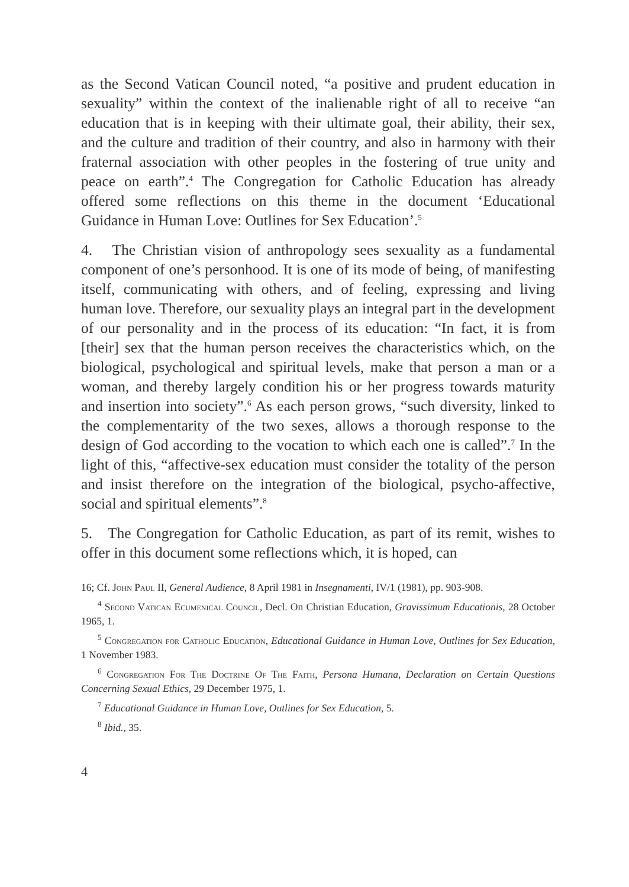as the Second Vatican Council noted, “a positive and prudent education in sexuality” within the context of the inalienable right of all to receive “an education that is in keeping with their ultimate goal, their ability, their sex, and the culture and tradition of their country, and also in harmony with their fraternal association with other peoples in the fostering of true unity and peace on earth”.<sup>4</sup> The Congregation for Catholic Education has already offered some reflections on this theme in the document ‘Educational Guidance in Human Love: Outlines for Sex Education’.<sup>5</sup>
4. The Christian vision of anthropology sees sexuality as a fundamental component of one’s personhood. It is one of its mode of being, of manifesting itself, communicating with others, and of feeling, expressing and living human love. Therefore, our sexuality plays an integral part in the development of our personality and in the process of its education: “In fact, it is from [their] sex that the human person receives the characteristics which, on the biological, psychological and spiritual levels, make that person a man or a woman, and thereby largely condition his or her progress towards maturity and insertion into society”.<sup>6</sup> As each person grows, “such diversity, linked to the complementarity of the two sexes, allows a thorough response to the design of God according to the vocation to which each one is called”.<sup>7</sup> In the light of this, “affective-sex education must consider the totality of the person and insist therefore on the integration of the biological, psycho-affective, social and spiritual elements”.<sup>8</sup>
5. The Congregation for Catholic Education, as part of its remit, wishes to offer in this document some reflections which, it is hoped, can
16; Cf. John Paul II, General Audience, 8 April 1981 in Insegnamenti, IV/1 (1981), pp. 903-908.
<sup>4</sup> Second Vatican Ecumenical Council, Decl. On Christian Education, Gravissimum Educationis, 28 October 1965, 1.
<sup>5</sup> Congregation for Catholic Education, Educational Guidance in Human Love, Outlines for Sex Education, 1 November 1983.
<sup>6</sup> Congregation For The Doctrine Of The Faith, Persona Humana, Declaration on Certain Questions Concerning Sexual Ethics, 29 December 1975, 1.
<sup>7</sup> Educational Guidance in Human Love, Outlines for Sex Education, 5.
<sup>8</sup> Ibid., 35.
4